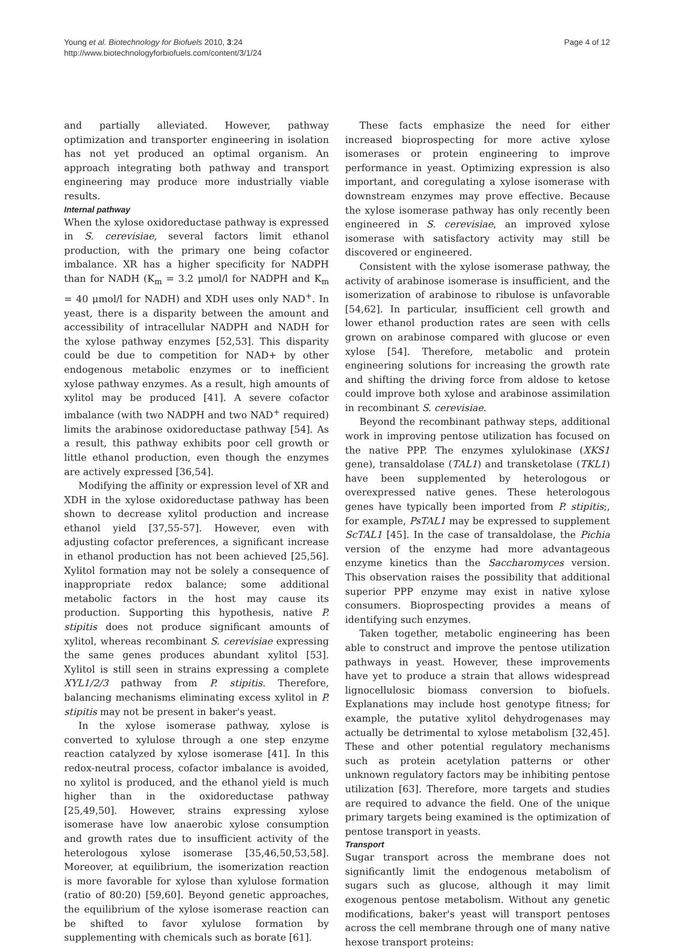Young et al. Biotechnology for Biofuels 2010, 3:24
http://www.biotechnologyforbiofuels.com/content/3/1/24
Page 4 of 12
and partially alleviated. However, pathway optimization and transporter engineering in isolation has not yet produced an optimal organism. An approach integrating both pathway and transport engineering may produce more industrially viable results.
Internal pathway
When the xylose oxidoreductase pathway is expressed in S. cerevisiae, several factors limit ethanol production, with the primary one being cofactor imbalance. XR has a higher specificity for NADPH than for NADH (K<sub>m</sub> = 3.2 μmol/l for NADPH and K<sub>m</sub> = 40 μmol/l for NADH) and XDH uses only NAD<sup>+</sup>. In yeast, there is a disparity between the amount and accessibility of intracellular NADPH and NADH for the xylose pathway enzymes [52,53]. This disparity could be due to competition for NAD+ by other endogenous metabolic enzymes or to inefficient xylose pathway enzymes. As a result, high amounts of xylitol may be produced [41]. A severe cofactor imbalance (with two NADPH and two NAD<sup>+</sup> required) limits the arabinose oxidoreductase pathway [54]. As a result, this pathway exhibits poor cell growth or little ethanol production, even though the enzymes are actively expressed [36,54].
Modifying the affinity or expression level of XR and XDH in the xylose oxidoreductase pathway has been shown to decrease xylitol production and increase ethanol yield [37,55-57]. However, even with adjusting cofactor preferences, a significant increase in ethanol production has not been achieved [25,56]. Xylitol formation may not be solely a consequence of inappropriate redox balance; some additional metabolic factors in the host may cause its production. Supporting this hypothesis, native P. stipitis does not produce significant amounts of xylitol, whereas recombinant S. cerevisiae expressing the same genes produces abundant xylitol [53]. Xylitol is still seen in strains expressing a complete XYL1/2/3 pathway from P. stipitis. Therefore, balancing mechanisms eliminating excess xylitol in P. stipitis may not be present in baker's yeast.
In the xylose isomerase pathway, xylose is converted to xylulose through a one step enzyme reaction catalyzed by xylose isomerase [41]. In this redox-neutral process, cofactor imbalance is avoided, no xylitol is produced, and the ethanol yield is much higher than in the oxidoreductase pathway [25,49,50]. However, strains expressing xylose isomerase have low anaerobic xylose consumption and growth rates due to insufficient activity of the heterologous xylose isomerase [35,46,50,53,58]. Moreover, at equilibrium, the isomerization reaction is more favorable for xylose than xylulose formation (ratio of 80:20) [59,60]. Beyond genetic approaches, the equilibrium of the xylose isomerase reaction can be shifted to favor xylulose formation by supplementing with chemicals such as borate [61].
These facts emphasize the need for either increased bioprospecting for more active xylose isomerases or protein engineering to improve performance in yeast. Optimizing expression is also important, and coregulating a xylose isomerase with downstream enzymes may prove effective. Because the xylose isomerase pathway has only recently been engineered in S. cerevisiae, an improved xylose isomerase with satisfactory activity may still be discovered or engineered.
Consistent with the xylose isomerase pathway, the activity of arabinose isomerase is insufficient, and the isomerization of arabinose to ribulose is unfavorable [54,62]. In particular, insufficient cell growth and lower ethanol production rates are seen with cells grown on arabinose compared with glucose or even xylose [54]. Therefore, metabolic and protein engineering solutions for increasing the growth rate and shifting the driving force from aldose to ketose could improve both xylose and arabinose assimilation in recombinant S. cerevisiae.
Beyond the recombinant pathway steps, additional work in improving pentose utilization has focused on the native PPP. The enzymes xylulokinase (XKS1 gene), transaldolase (TAL1) and transketolase (TKL1) have been supplemented by heterologous or overexpressed native genes. These heterologous genes have typically been imported from P. stipitis;, for example, PsTAL1 may be expressed to supplement ScTAL1 [45]. In the case of transaldolase, the Pichia version of the enzyme had more advantageous enzyme kinetics than the Saccharomyces version. This observation raises the possibility that additional superior PPP enzyme may exist in native xylose consumers. Bioprospecting provides a means of identifying such enzymes.
Taken together, metabolic engineering has been able to construct and improve the pentose utilization pathways in yeast. However, these improvements have yet to produce a strain that allows widespread lignocellulosic biomass conversion to biofuels. Explanations may include host genotype fitness; for example, the putative xylitol dehydrogenases may actually be detrimental to xylose metabolism [32,45]. These and other potential regulatory mechanisms such as protein acetylation patterns or other unknown regulatory factors may be inhibiting pentose utilization [63]. Therefore, more targets and studies are required to advance the field. One of the unique primary targets being examined is the optimization of pentose transport in yeasts.
Transport
Sugar transport across the membrane does not significantly limit the endogenous metabolism of sugars such as glucose, although it may limit exogenous pentose metabolism. Without any genetic modifications, baker's yeast will transport pentoses across the cell membrane through one of many native hexose transport proteins: